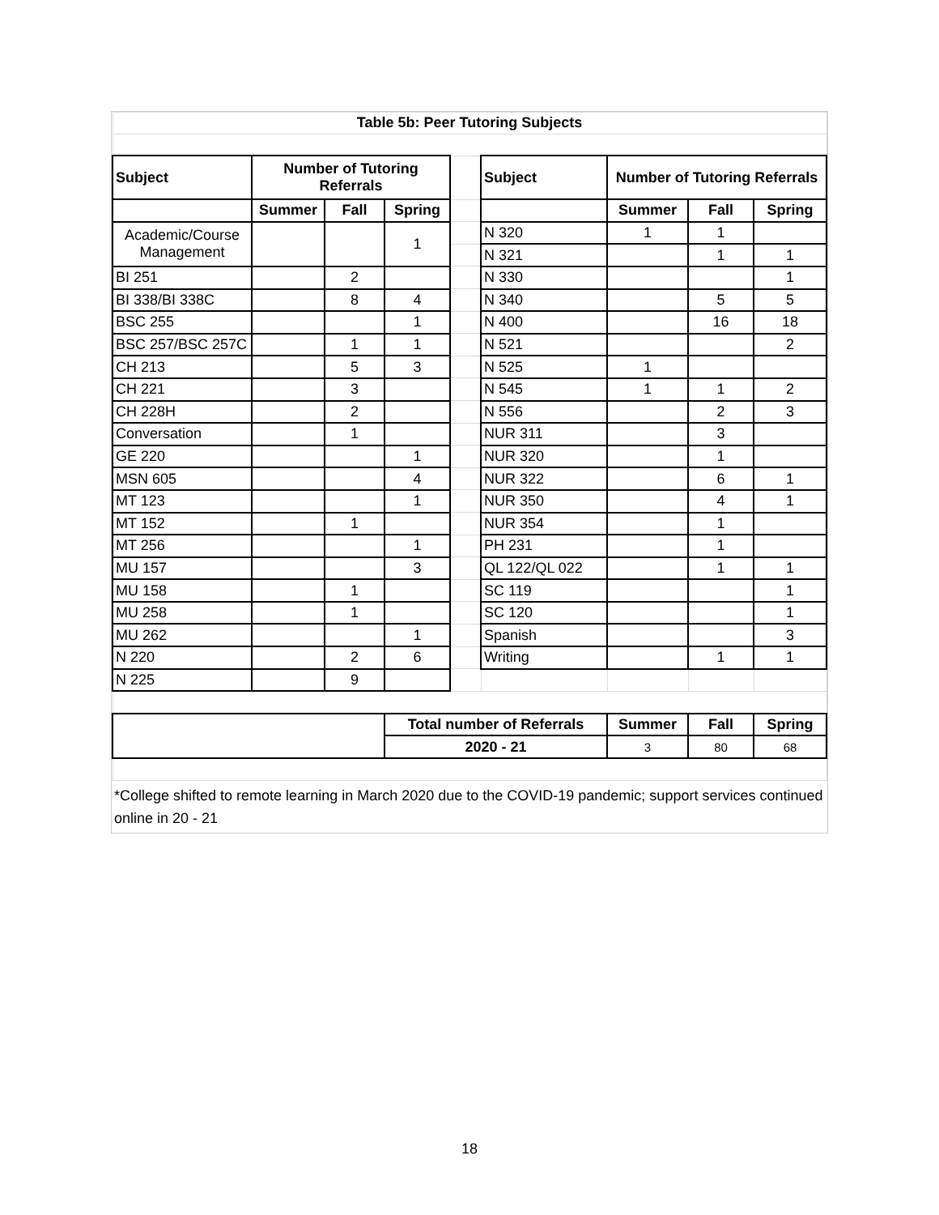| Table 5b: Peer Tutoring Subjects | | | | | | | | |
| --- | --- | --- | --- | --- | --- | --- | --- | --- |
| Subject | Number of Tutoring Referrals | | | | Subject | Number of Tutoring Referrals | | |
| | Summer | Fall | Spring | | | Summer | Fall | Spring |
| Academic/Course Management | | | 1 | | N 320 | 1 | 1 | |
| | | | | | N 321 | | 1 | 1 |
| BI 251 | | 2 | | | N 330 | | | 1 |
| BI 338/BI 338C | | 8 | 4 | | N 340 | | 5 | 5 |
| BSC 255 | | | 1 | | N 400 | | 16 | 18 |
| BSC 257/BSC 257C | | 1 | 1 | | N 521 | | | 2 |
| CH 213 | | 5 | 3 | | N 525 | 1 | | |
| CH 221 | | 3 | | | N 545 | 1 | 1 | 2 |
| CH 228H | | 2 | | | N 556 | | 2 | 3 |
| Conversation | | 1 | | | NUR 311 | | 3 | |
| GE 220 | | | 1 | | NUR 320 | | 1 | |
| MSN 605 | | | 4 | | NUR 322 | | 6 | 1 |
| MT 123 | | | 1 | | NUR 350 | | 4 | 1 |
| MT 152 | | 1 | | | NUR 354 | | 1 | |
| MT 256 | | | 1 | | PH 231 | | 1 | |
| MU 157 | | | 3 | | QL 122/QL 022 | | 1 | 1 |
| MU 158 | | 1 | | | SC 119 | | | 1 |
| MU 258 | | 1 | | | SC 120 | | | 1 |
| MU 262 | | | 1 | | Spanish | | | 3 |
| N 220 | | 2 | 6 | | Writing | | 1 | 1 |
| N 225 | | 9 | | | | | | |
| | | | Total number of Referrals | | | Summer | Fall | Spring |
| | | | 2020 - 21 | | | 3 | 80 | 68 |
*College shifted to remote learning in March 2020 due to the COVID-19 pandemic; support services continued online in 20 - 21
18